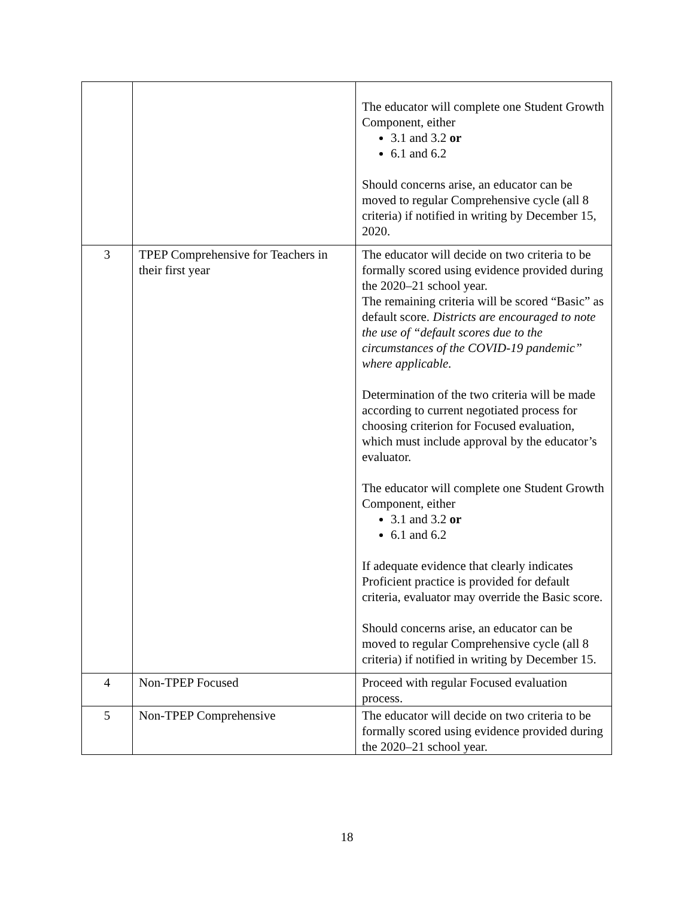| | | The educator will complete one Student Growth Component, either 3.1 and 3.2 or 6.1 and 6.2 Should concerns arise, an educator can be moved to regular Comprehensive cycle (all 8 criteria) if notified in writing by December 15, 2020. |
| 3 | TPEP Comprehensive for Teachers in their first year | The educator will decide on two criteria to be formally scored using evidence provided during the 2020–21 school year. The remaining criteria will be scored “Basic” as default score. Districts are encouraged to note the use of “default scores due to the circumstances of the COVID-19 pandemic” where applicable. Determination of the two criteria will be made according to current negotiated process for choosing criterion for Focused evaluation, which must include approval by the educator’s evaluator. The educator will complete one Student Growth Component, either 3.1 and 3.2 or 6.1 and 6.2 If adequate evidence that clearly indicates Proficient practice is provided for default criteria, evaluator may override the Basic score. Should concerns arise, an educator can be moved to regular Comprehensive cycle (all 8 criteria) if notified in writing by December 15. |
| 4 | Non-TPEP Focused | Proceed with regular Focused evaluation process. |
| 5 | Non-TPEP Comprehensive | The educator will decide on two criteria to be formally scored using evidence provided during the 2020–21 school year. |
18